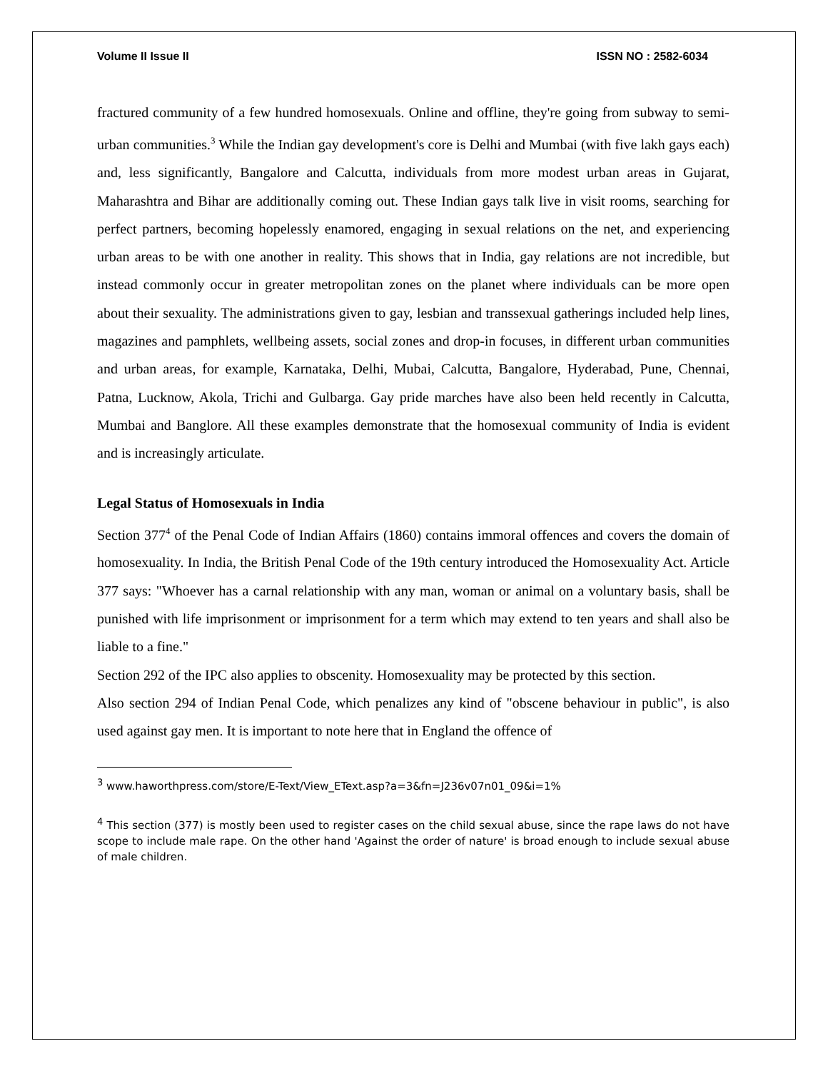Volume II Issue II ISSN NO : 2582-6034
fractured community of a few hundred homosexuals. Online and offline, they're going from subway to semi-urban communities.<sup>3</sup> While the Indian gay development's core is Delhi and Mumbai (with five lakh gays each) and, less significantly, Bangalore and Calcutta, individuals from more modest urban areas in Gujarat, Maharashtra and Bihar are additionally coming out. These Indian gays talk live in visit rooms, searching for perfect partners, becoming hopelessly enamored, engaging in sexual relations on the net, and experiencing urban areas to be with one another in reality. This shows that in India, gay relations are not incredible, but instead commonly occur in greater metropolitan zones on the planet where individuals can be more open about their sexuality. The administrations given to gay, lesbian and transsexual gatherings included help lines, magazines and pamphlets, wellbeing assets, social zones and drop-in focuses, in different urban communities and urban areas, for example, Karnataka, Delhi, Mubai, Calcutta, Bangalore, Hyderabad, Pune, Chennai, Patna, Lucknow, Akola, Trichi and Gulbarga. Gay pride marches have also been held recently in Calcutta, Mumbai and Banglore. All these examples demonstrate that the homosexual community of India is evident and is increasingly articulate.
Legal Status of Homosexuals in India
Section 377<sup>4</sup> of the Penal Code of Indian Affairs (1860) contains immoral offences and covers the domain of homosexuality. In India, the British Penal Code of the 19th century introduced the Homosexuality Act. Article 377 says: "Whoever has a carnal relationship with any man, woman or animal on a voluntary basis, shall be punished with life imprisonment or imprisonment for a term which may extend to ten years and shall also be liable to a fine."
Section 292 of the IPC also applies to obscenity. Homosexuality may be protected by this section.
Also section 294 of Indian Penal Code, which penalizes any kind of "obscene behaviour in public", is also used against gay men. It is important to note here that in England the offence of
<sup>3</sup> www.haworthpress.com/store/E-Text/View_EText.asp?a=3&fn=J236v07n01_09&i=1%
<sup>4</sup> This section (377) is mostly been used to register cases on the child sexual abuse, since the rape laws do not have scope to include male rape. On the other hand 'Against the order of nature' is broad enough to include sexual abuse of male children.